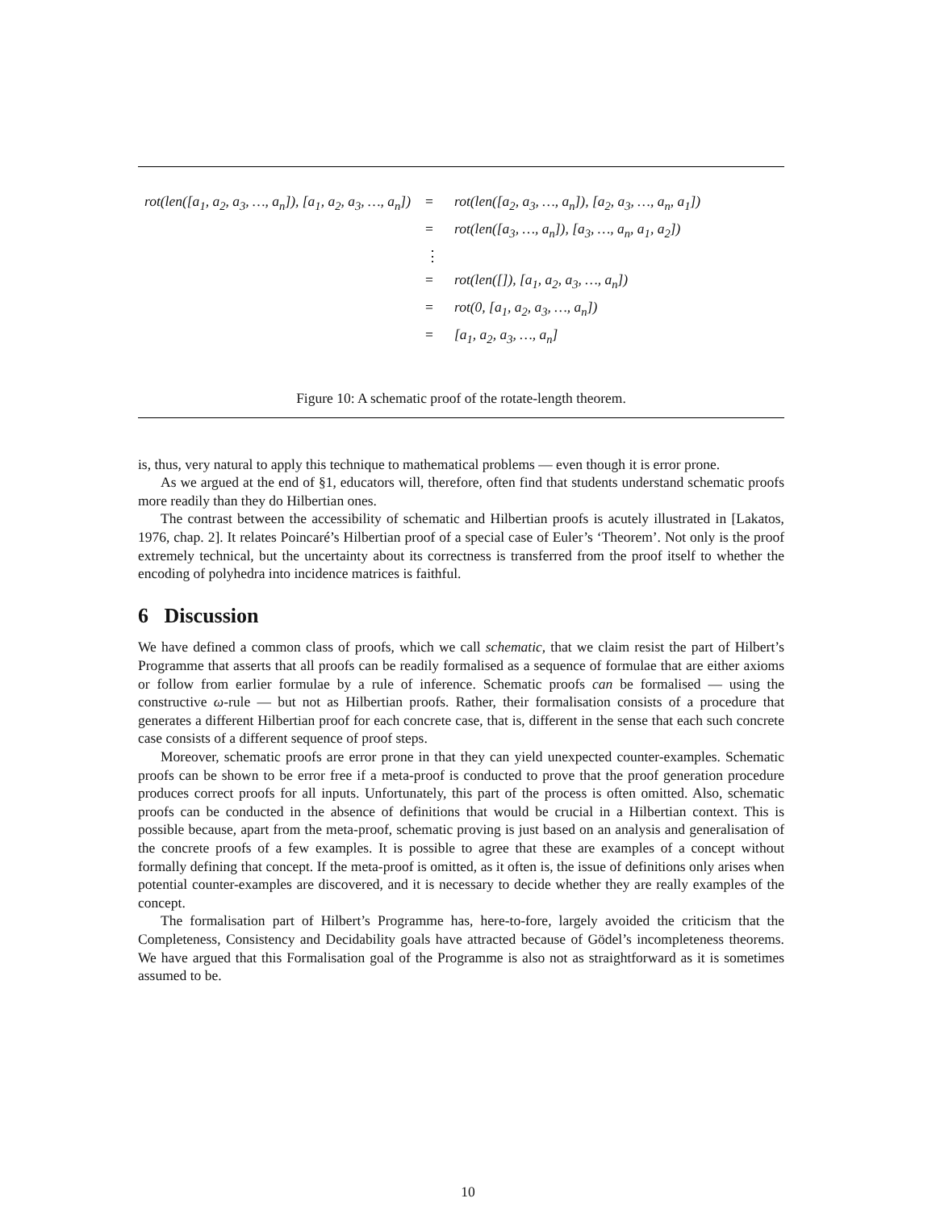| rot(len([a<sub>1</sub>, a<sub>2</sub>, a<sub>3</sub>, …, a<sub>n</sub>]), [a<sub>1</sub>, a<sub>2</sub>, a<sub>3</sub>, …, a<sub>n</sub>]) | = | rot(len([a<sub>2</sub>, a<sub>3</sub>, …, a<sub>n</sub>]), [a<sub>2</sub>, a<sub>3</sub>, …, a<sub>n</sub>, a<sub>1</sub>]) |
| | = | rot(len([a<sub>3</sub>, …, a<sub>n</sub>]), [a<sub>3</sub>, …, a<sub>n</sub>, a<sub>1</sub>, a<sub>2</sub>]) |
| | ⋮ | |
| | = | rot(len([]), [a<sub>1</sub>, a<sub>2</sub>, a<sub>3</sub>, …, a<sub>n</sub>]) |
| | = | rot(0, [a<sub>1</sub>, a<sub>2</sub>, a<sub>3</sub>, …, a<sub>n</sub>]) |
| | = | [a<sub>1</sub>, a<sub>2</sub>, a<sub>3</sub>, …, a<sub>n</sub>] |
Figure 10: A schematic proof of the rotate-length theorem.
is, thus, very natural to apply this technique to mathematical problems — even though it is error prone.
As we argued at the end of §1, educators will, therefore, often find that students understand schematic proofs more readily than they do Hilbertian ones.
The contrast between the accessibility of schematic and Hilbertian proofs is acutely illustrated in [Lakatos, 1976, chap. 2]. It relates Poincaré’s Hilbertian proof of a special case of Euler’s ‘Theorem’. Not only is the proof extremely technical, but the uncertainty about its correctness is transferred from the proof itself to whether the encoding of polyhedra into incidence matrices is faithful.
6 Discussion
We have defined a common class of proofs, which we call schematic, that we claim resist the part of Hilbert’s Programme that asserts that all proofs can be readily formalised as a sequence of formulae that are either axioms or follow from earlier formulae by a rule of inference. Schematic proofs can be formalised — using the constructive ω-rule — but not as Hilbertian proofs. Rather, their formalisation consists of a procedure that generates a different Hilbertian proof for each concrete case, that is, different in the sense that each such concrete case consists of a different sequence of proof steps.
Moreover, schematic proofs are error prone in that they can yield unexpected counter-examples. Schematic proofs can be shown to be error free if a meta-proof is conducted to prove that the proof generation procedure produces correct proofs for all inputs. Unfortunately, this part of the process is often omitted. Also, schematic proofs can be conducted in the absence of definitions that would be crucial in a Hilbertian context. This is possible because, apart from the meta-proof, schematic proving is just based on an analysis and generalisation of the concrete proofs of a few examples. It is possible to agree that these are examples of a concept without formally defining that concept. If the meta-proof is omitted, as it often is, the issue of definitions only arises when potential counter-examples are discovered, and it is necessary to decide whether they are really examples of the concept.
The formalisation part of Hilbert’s Programme has, here-to-fore, largely avoided the criticism that the Completeness, Consistency and Decidability goals have attracted because of Gödel’s incompleteness theorems. We have argued that this Formalisation goal of the Programme is also not as straightforward as it is sometimes assumed to be.
10